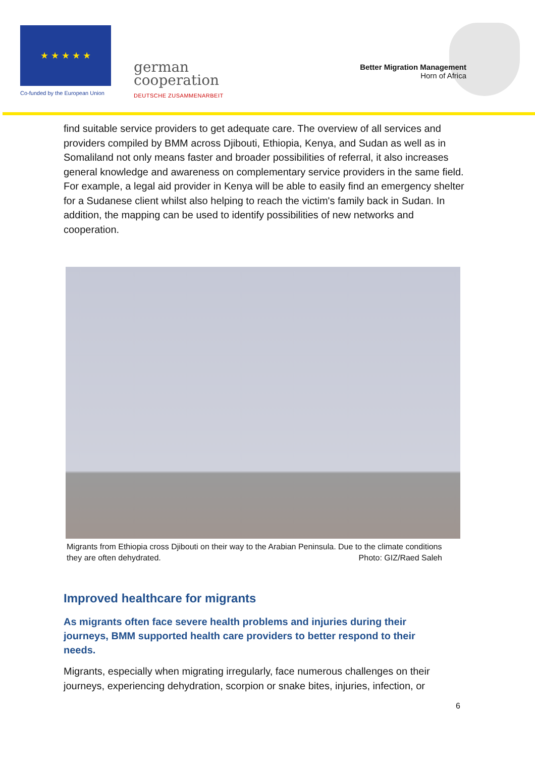★ ★ ★ ★ ★
Co-funded by the European Union
german
cooperation
DEUTSCHE ZUSAMMENARBEIT
Better Migration Management
Horn of Africa
find suitable service providers to get adequate care. The overview of all services and providers compiled by BMM across Djibouti, Ethiopia, Kenya, and Sudan as well as in Somaliland not only means faster and broader possibilities of referral, it also increases general knowledge and awareness on complementary service providers in the same field. For example, a legal aid provider in Kenya will be able to easily find an emergency shelter for a Sudanese client whilst also helping to reach the victim's family back in Sudan. In addition, the mapping can be used to identify possibilities of new networks and cooperation.
Migrants from Ethiopia cross Djibouti on their way to the Arabian Peninsula. Due to the climate conditions they are often dehydrated. Photo: GIZ/Raed Saleh
Improved healthcare for migrants
As migrants often face severe health problems and injuries during their journeys, BMM supported health care providers to better respond to their needs.
Migrants, especially when migrating irregularly, face numerous challenges on their journeys, experiencing dehydration, scorpion or snake bites, injuries, infection, or
6